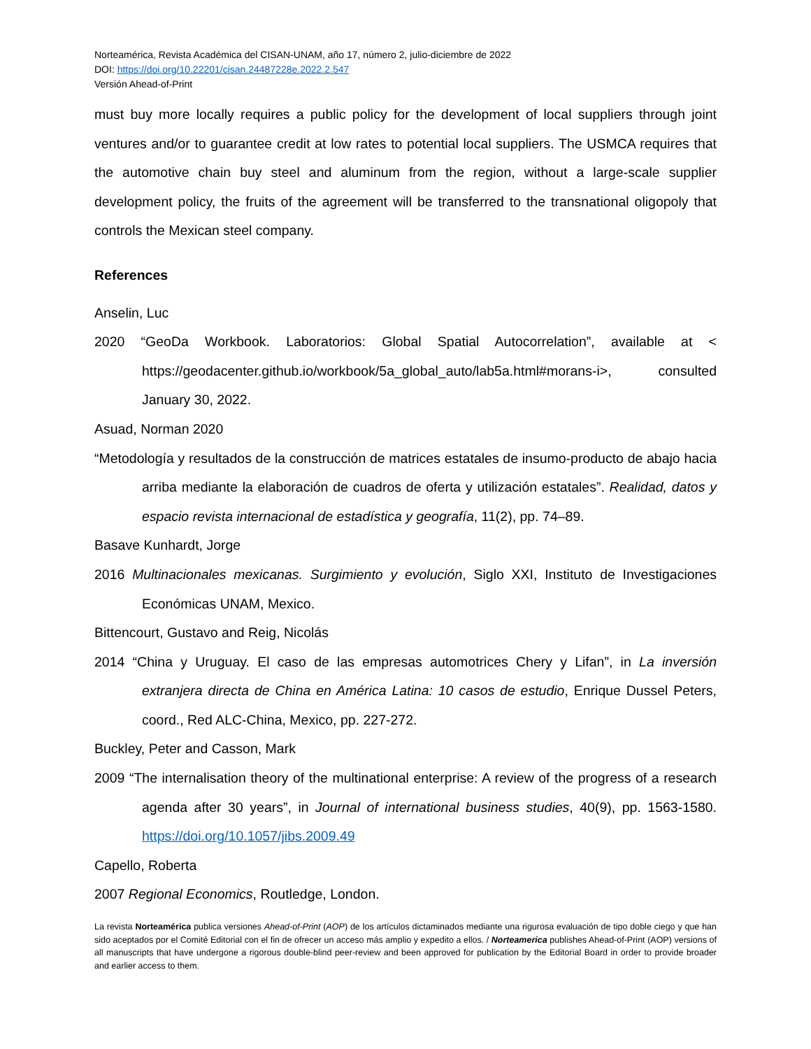Norteamérica, Revista Académica del CISAN-UNAM, año 17, número 2, julio-diciembre de 2022
DOI: https://doi.org/10.22201/cisan.24487228e.2022.2.547
Versión Ahead-of-Print
must buy more locally requires a public policy for the development of local suppliers through joint ventures and/or to guarantee credit at low rates to potential local suppliers. The USMCA requires that the automotive chain buy steel and aluminum from the region, without a large-scale supplier development policy, the fruits of the agreement will be transferred to the transnational oligopoly that controls the Mexican steel company.
References
Anselin, Luc
2020 “GeoDa Workbook. Laboratorios: Global Spatial Autocorrelation”, available at < https://geodacenter.github.io/workbook/5a_global_auto/lab5a.html#morans-i>, consulted January 30, 2022.
Asuad, Norman 2020
“Metodología y resultados de la construcción de matrices estatales de insumo-producto de abajo hacia arriba mediante la elaboración de cuadros de oferta y utilización estatales”. Realidad, datos y espacio revista internacional de estadística y geografía, 11(2), pp. 74–89.
Basave Kunhardt, Jorge
2016 Multinacionales mexicanas. Surgimiento y evolución, Siglo XXI, Instituto de Investigaciones Económicas UNAM, Mexico.
Bittencourt, Gustavo and Reig, Nicolás
2014 “China y Uruguay. El caso de las empresas automotrices Chery y Lifan”, in La inversión extranjera directa de China en América Latina: 10 casos de estudio, Enrique Dussel Peters, coord., Red ALC-China, Mexico, pp. 227-272.
Buckley, Peter and Casson, Mark
2009 “The internalisation theory of the multinational enterprise: A review of the progress of a research agenda after 30 years”, in Journal of international business studies, 40(9), pp. 1563-1580. https://doi.org/10.1057/jibs.2009.49
Capello, Roberta
2007 Regional Economics, Routledge, London.
La revista Norteamérica publica versiones Ahead-of-Print (AOP) de los artículos dictaminados mediante una rigurosa evaluación de tipo doble ciego y que han sido aceptados por el Comité Editorial con el fin de ofrecer un acceso más amplio y expedito a ellos. / Norteamerica publishes Ahead-of-Print (AOP) versions of all manuscripts that have undergone a rigorous double-blind peer-review and been approved for publication by the Editorial Board in order to provide broader and earlier access to them.